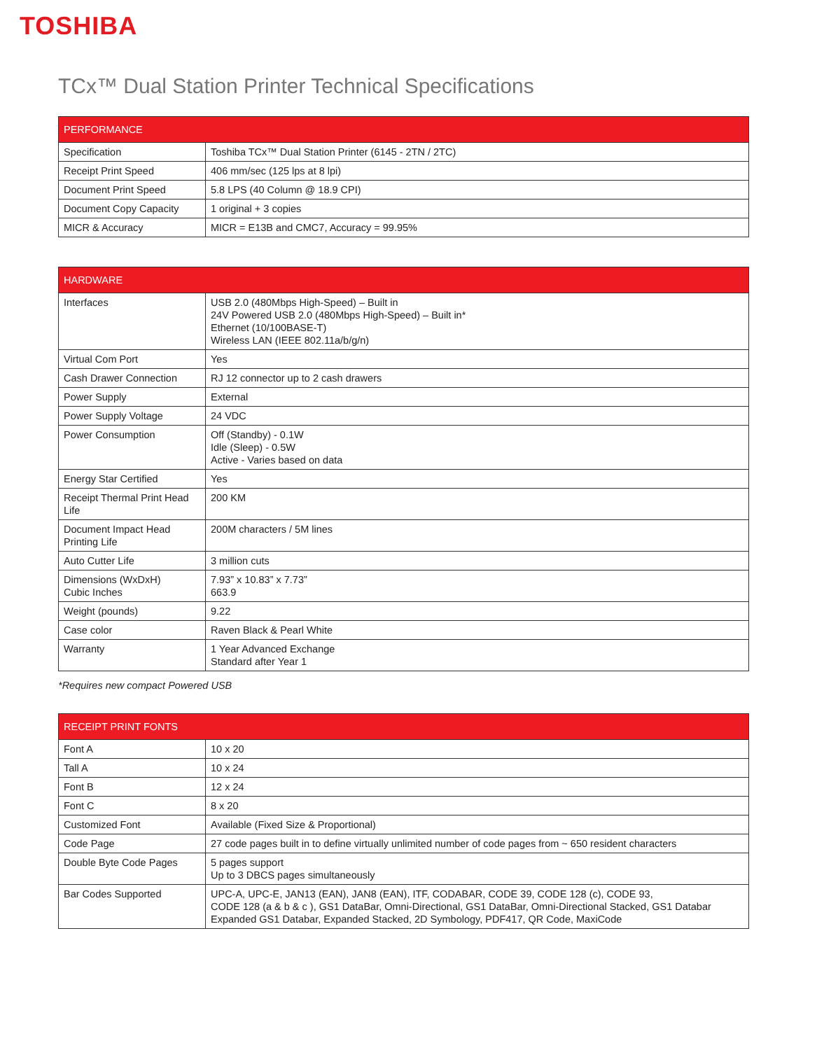TOSHIBA
TCx™ Dual Station Printer Technical Specifications
| PERFORMANCE | |
| --- | --- |
| Specification | Toshiba TCx™ Dual Station Printer (6145 - 2TN / 2TC) |
| Receipt Print Speed | 406 mm/sec (125 lps at 8 lpi) |
| Document Print Speed | 5.8 LPS (40 Column @ 18.9 CPI) |
| Document Copy Capacity | 1 original + 3 copies |
| MICR & Accuracy | MICR = E13B and CMC7, Accuracy = 99.95% |
| HARDWARE | |
| --- | --- |
| Interfaces | USB 2.0 (480Mbps High-Speed) – Built in 24V Powered USB 2.0 (480Mbps High-Speed) – Built in* Ethernet (10/100BASE-T) Wireless LAN (IEEE 802.11a/b/g/n) |
| Virtual Com Port | Yes |
| Cash Drawer Connection | RJ 12 connector up to 2 cash drawers |
| Power Supply | External |
| Power Supply Voltage | 24 VDC |
| Power Consumption | Off (Standby) - 0.1W Idle (Sleep) - 0.5W Active - Varies based on data |
| Energy Star Certified | Yes |
| Receipt Thermal Print Head Life | 200 KM |
| Document Impact Head Printing Life | 200M characters / 5M lines |
| Auto Cutter Life | 3 million cuts |
| Dimensions (WxDxH) Cubic Inches | 7.93” x 10.83” x 7.73” 663.9 |
| Weight (pounds) | 9.22 |
| Case color | Raven Black & Pearl White |
| Warranty | 1 Year Advanced Exchange Standard after Year 1 |
*Requires new compact Powered USB
| RECEIPT PRINT FONTS | |
| --- | --- |
| Font A | 10 x 20 |
| Tall A | 10 x 24 |
| Font B | 12 x 24 |
| Font C | 8 x 20 |
| Customized Font | Available (Fixed Size & Proportional) |
| Code Page | 27 code pages built in to define virtually unlimited number of code pages from ~ 650 resident characters |
| Double Byte Code Pages | 5 pages support Up to 3 DBCS pages simultaneously |
| Bar Codes Supported | UPC-A, UPC-E, JAN13 (EAN), JAN8 (EAN), ITF, CODABAR, CODE 39, CODE 128 (c), CODE 93, CODE 128 (a & b & c ), GS1 DataBar, Omni-Directional, GS1 DataBar, Omni-Directional Stacked, GS1 Databar Expanded GS1 Databar, Expanded Stacked, 2D Symbology, PDF417, QR Code, MaxiCode |